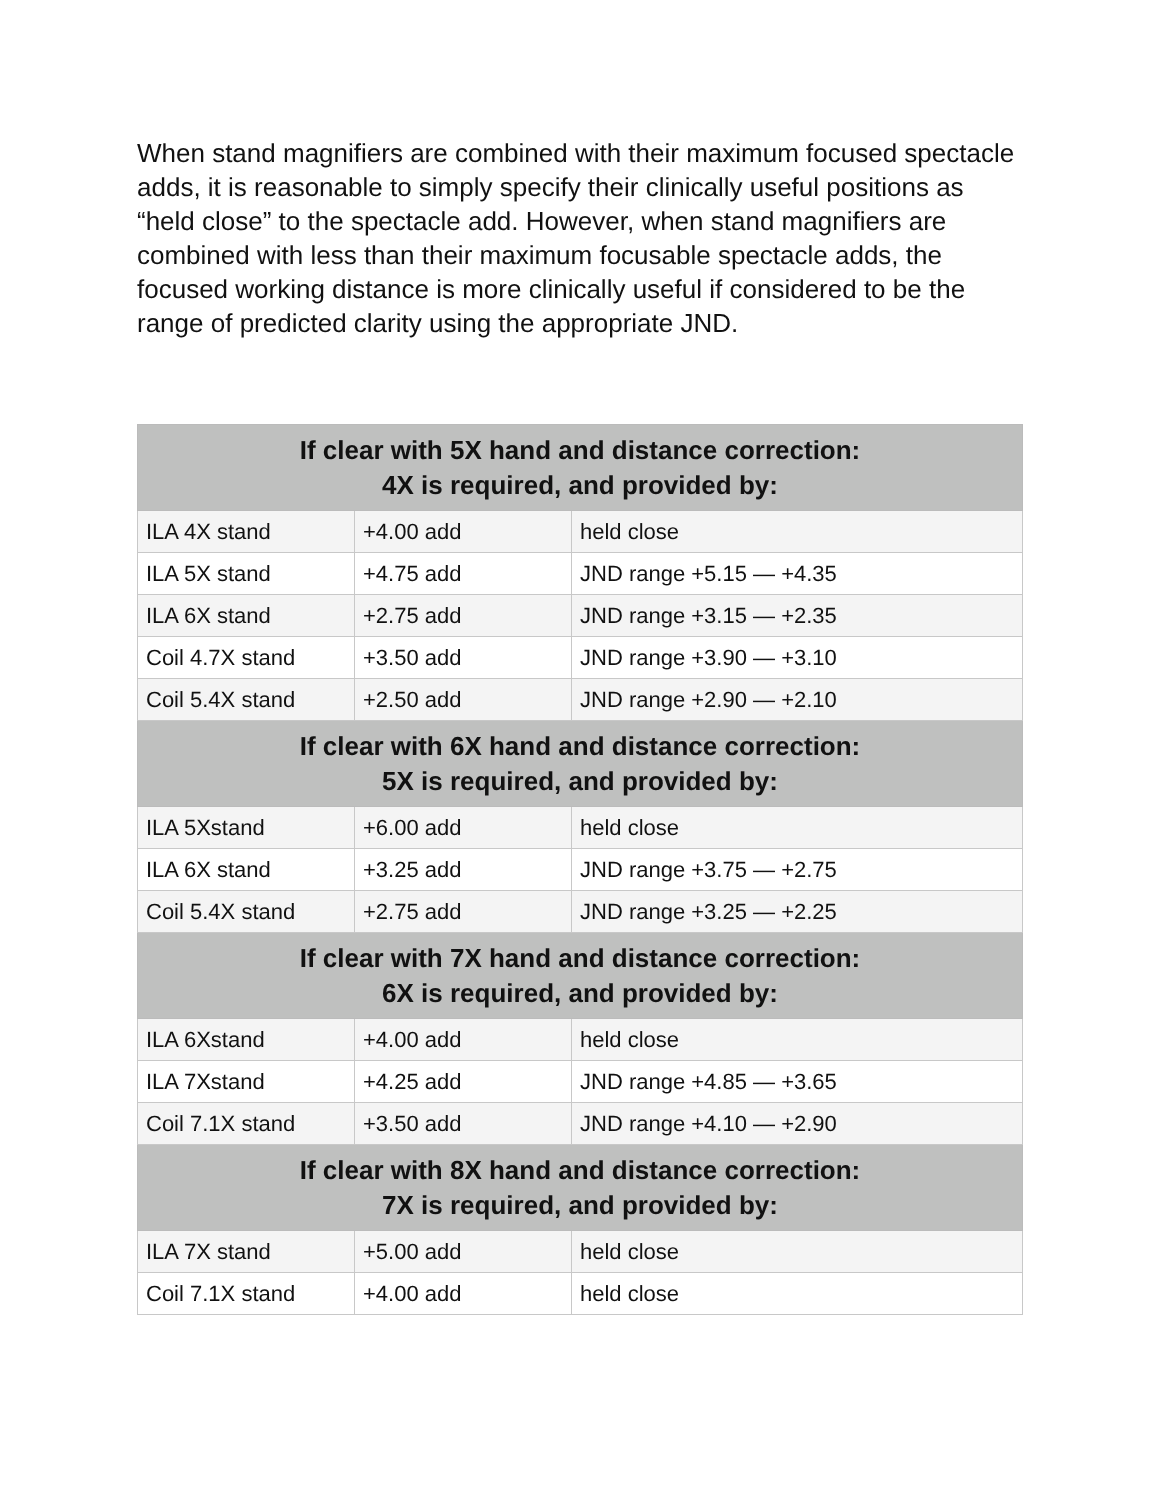When stand magnifiers are combined with their maximum focused spectacle adds, it is reasonable to simply specify their clinically useful positions as “held close” to the spectacle add. However, when stand magnifiers are combined with less than their maximum focusable spectacle adds, the focused working distance is more clinically useful if considered to be the range of predicted clarity using the appropriate JND.
| If clear with 5X hand and distance correction: 4X is required, and provided by: | | |
| --- | --- | --- |
| ILA 4X stand | +4.00 add | held close |
| ILA 5X stand | +4.75 add | JND range +5.15 — +4.35 |
| ILA 6X stand | +2.75 add | JND range +3.15 — +2.35 |
| Coil 4.7X stand | +3.50 add | JND range +3.90 — +3.10 |
| Coil 5.4X stand | +2.50 add | JND range +2.90 — +2.10 |
| If clear with 6X hand and distance correction: 5X is required, and provided by: | | |
| ILA 5Xstand | +6.00 add | held close |
| ILA 6X stand | +3.25 add | JND range +3.75 — +2.75 |
| Coil 5.4X stand | +2.75 add | JND range +3.25 — +2.25 |
| If clear with 7X hand and distance correction: 6X is required, and provided by: | | |
| ILA 6Xstand | +4.00 add | held close |
| ILA 7Xstand | +4.25 add | JND range +4.85 — +3.65 |
| Coil 7.1X stand | +3.50 add | JND range +4.10 — +2.90 |
| If clear with 8X hand and distance correction: 7X is required, and provided by: | | |
| ILA 7X stand | +5.00 add | held close |
| Coil 7.1X stand | +4.00 add | held close |